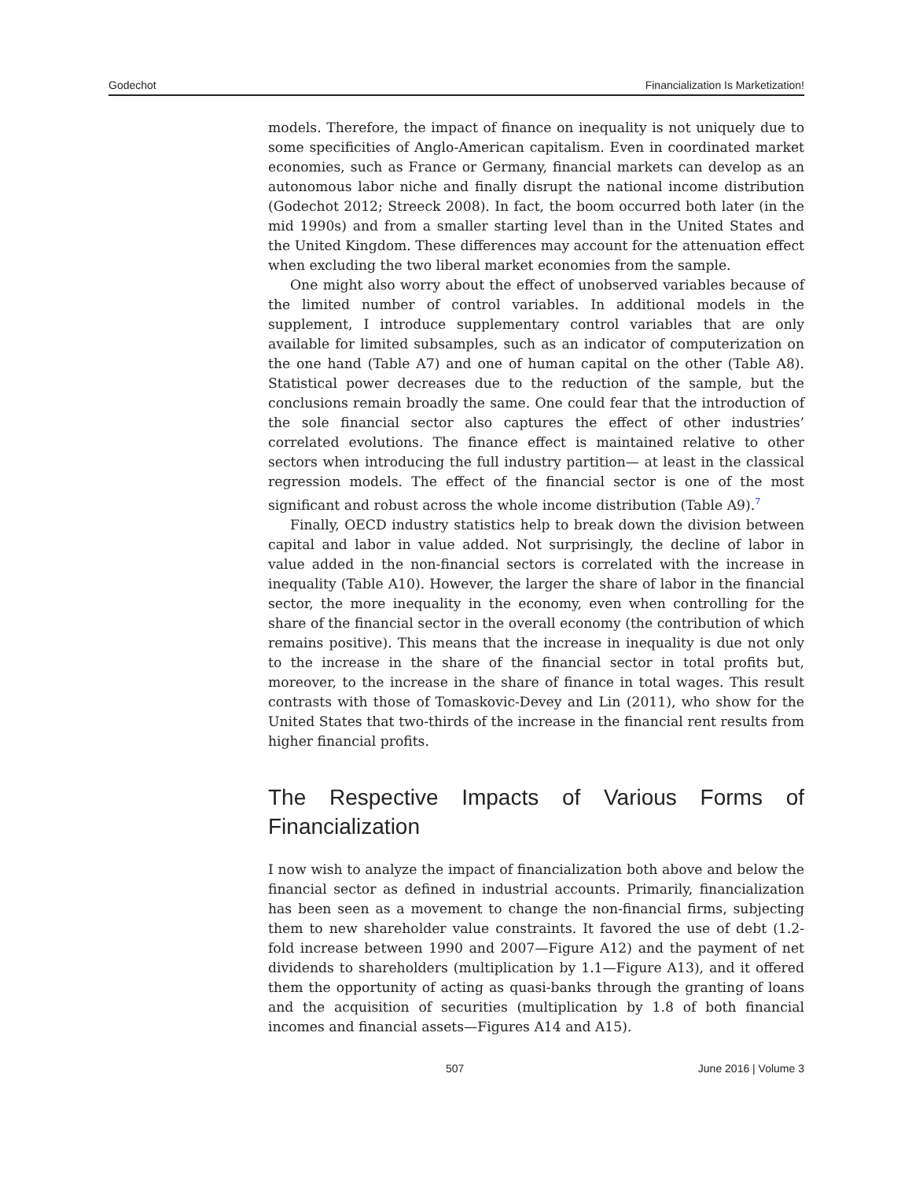Godechot Financialization Is Marketization!
models. Therefore, the impact of finance on inequality is not uniquely due to some specificities of Anglo-American capitalism. Even in coordinated market economies, such as France or Germany, financial markets can develop as an autonomous labor niche and finally disrupt the national income distribution (Godechot 2012; Streeck 2008). In fact, the boom occurred both later (in the mid 1990s) and from a smaller starting level than in the United States and the United Kingdom. These differences may account for the attenuation effect when excluding the two liberal market economies from the sample.
One might also worry about the effect of unobserved variables because of the limited number of control variables. In additional models in the supplement, I introduce supplementary control variables that are only available for limited subsamples, such as an indicator of computerization on the one hand (Table A7) and one of human capital on the other (Table A8). Statistical power decreases due to the reduction of the sample, but the conclusions remain broadly the same. One could fear that the introduction of the sole financial sector also captures the effect of other industries’ correlated evolutions. The finance effect is maintained relative to other sectors when introducing the full industry partition— at least in the classical regression models. The effect of the financial sector is one of the most significant and robust across the whole income distribution (Table A9).<sup>7</sup>
Finally, OECD industry statistics help to break down the division between capital and labor in value added. Not surprisingly, the decline of labor in value added in the non-financial sectors is correlated with the increase in inequality (Table A10). However, the larger the share of labor in the financial sector, the more inequality in the economy, even when controlling for the share of the financial sector in the overall economy (the contribution of which remains positive). This means that the increase in inequality is due not only to the increase in the share of the financial sector in total profits but, moreover, to the increase in the share of finance in total wages. This result contrasts with those of Tomaskovic-Devey and Lin (2011), who show for the United States that two-thirds of the increase in the financial rent results from higher financial profits.
The Respective Impacts of Various Forms of Financialization
I now wish to analyze the impact of financialization both above and below the financial sector as defined in industrial accounts. Primarily, financialization has been seen as a movement to change the non-financial firms, subjecting them to new shareholder value constraints. It favored the use of debt (1.2-fold increase between 1990 and 2007—Figure A12) and the payment of net dividends to shareholders (multiplication by 1.1—Figure A13), and it offered them the opportunity of acting as quasi-banks through the granting of loans and the acquisition of securities (multiplication by 1.8 of both financial incomes and financial assets—Figures A14 and A15).
507 June 2016 | Volume 3